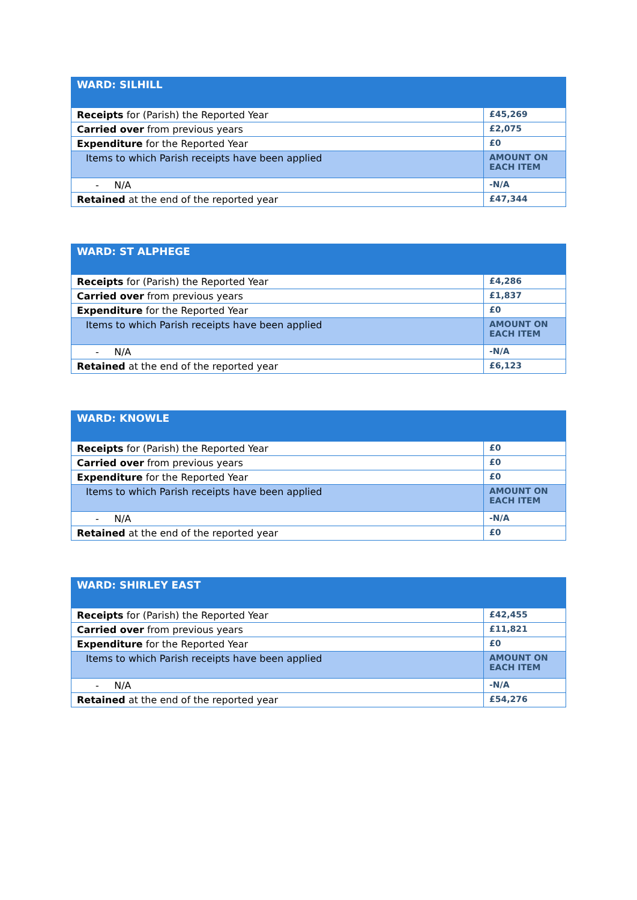| WARD: SILHILL | |
| --- | --- |
| Receipts for (Parish) the Reported Year | £45,269 |
| Carried over from previous years | £2,075 |
| Expenditure for the Reported Year | £0 |
| Items to which Parish receipts have been applied | AMOUNT ON EACH ITEM |
| - N/A | -N/A |
| Retained at the end of the reported year | £47,344 |
| WARD: ST ALPHEGE | |
| --- | --- |
| Receipts for (Parish) the Reported Year | £4,286 |
| Carried over from previous years | £1,837 |
| Expenditure for the Reported Year | £0 |
| Items to which Parish receipts have been applied | AMOUNT ON EACH ITEM |
| - N/A | -N/A |
| Retained at the end of the reported year | £6,123 |
| WARD: KNOWLE | |
| --- | --- |
| Receipts for (Parish) the Reported Year | £0 |
| Carried over from previous years | £0 |
| Expenditure for the Reported Year | £0 |
| Items to which Parish receipts have been applied | AMOUNT ON EACH ITEM |
| - N/A | -N/A |
| Retained at the end of the reported year | £0 |
| WARD: SHIRLEY EAST | |
| --- | --- |
| Receipts for (Parish) the Reported Year | £42,455 |
| Carried over from previous years | £11,821 |
| Expenditure for the Reported Year | £0 |
| Items to which Parish receipts have been applied | AMOUNT ON EACH ITEM |
| - N/A | -N/A |
| Retained at the end of the reported year | £54,276 |